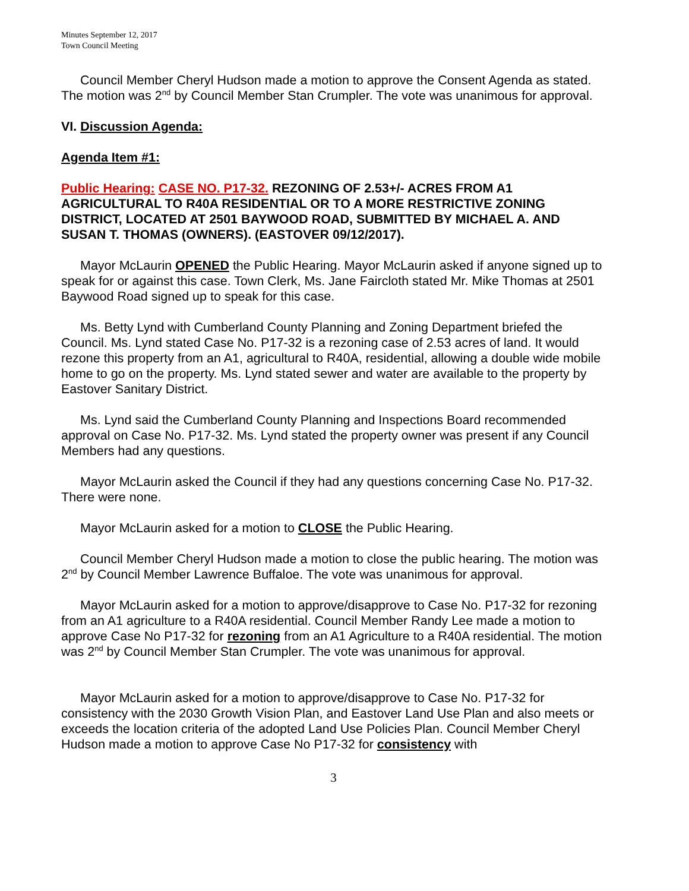Minutes September 12, 2017
Town Council Meeting
Council Member Cheryl Hudson made a motion to approve the Consent Agenda as stated. The motion was 2<sup>nd</sup> by Council Member Stan Crumpler. The vote was unanimous for approval.
VI. Discussion Agenda:
Agenda Item #1:
Public Hearing: CASE NO. P17-32. REZONING OF 2.53+/- ACRES FROM A1 AGRICULTURAL TO R40A RESIDENTIAL OR TO A MORE RESTRICTIVE ZONING DISTRICT, LOCATED AT 2501 BAYWOOD ROAD, SUBMITTED BY MICHAEL A. AND SUSAN T. THOMAS (OWNERS). (EASTOVER 09/12/2017).
Mayor McLaurin OPENED the Public Hearing. Mayor McLaurin asked if anyone signed up to speak for or against this case. Town Clerk, Ms. Jane Faircloth stated Mr. Mike Thomas at 2501 Baywood Road signed up to speak for this case.
Ms. Betty Lynd with Cumberland County Planning and Zoning Department briefed the Council. Ms. Lynd stated Case No. P17-32 is a rezoning case of 2.53 acres of land. It would rezone this property from an A1, agricultural to R40A, residential, allowing a double wide mobile home to go on the property. Ms. Lynd stated sewer and water are available to the property by Eastover Sanitary District.
Ms. Lynd said the Cumberland County Planning and Inspections Board recommended approval on Case No. P17-32. Ms. Lynd stated the property owner was present if any Council Members had any questions.
Mayor McLaurin asked the Council if they had any questions concerning Case No. P17-32. There were none.
Mayor McLaurin asked for a motion to CLOSE the Public Hearing.
Council Member Cheryl Hudson made a motion to close the public hearing. The motion was 2<sup>nd</sup> by Council Member Lawrence Buffaloe. The vote was unanimous for approval.
Mayor McLaurin asked for a motion to approve/disapprove to Case No. P17-32 for rezoning from an A1 agriculture to a R40A residential. Council Member Randy Lee made a motion to approve Case No P17-32 for rezoning from an A1 Agriculture to a R40A residential. The motion was 2<sup>nd</sup> by Council Member Stan Crumpler. The vote was unanimous for approval.
Mayor McLaurin asked for a motion to approve/disapprove to Case No. P17-32 for consistency with the 2030 Growth Vision Plan, and Eastover Land Use Plan and also meets or exceeds the location criteria of the adopted Land Use Policies Plan. Council Member Cheryl Hudson made a motion to approve Case No P17-32 for consistency with
3